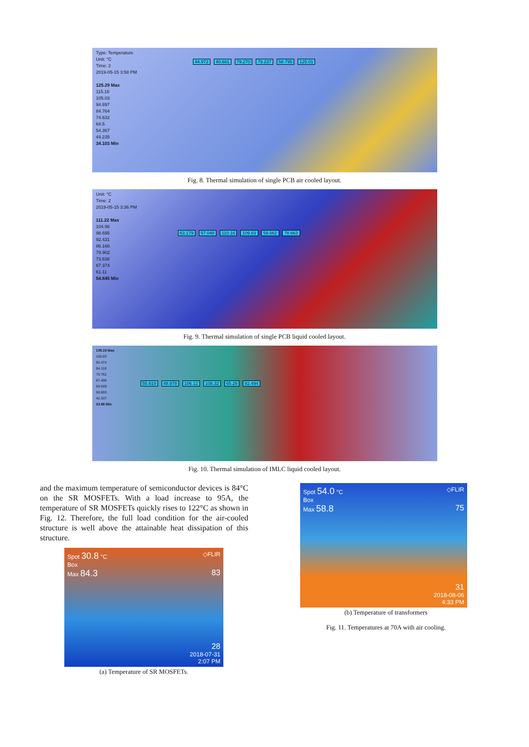Type: Temperature
Unit: °C
Time: 2
2019-05-15 3:58 PM
125.29 Max
115.16
105.03
94.897
84.764
74.632
64.5
54.367
44.235
34.103 Min
44.972 40.681 79.270 79.237 58.795 125.01
Fig. 8. Thermal simulation of single PCB air cooled layout.
Unit: °C
Time: 2
2019-05-15 3:36 PM
111.22 Max
104.96
98.695
92.431
86.166
79.902
73.638
67.374
61.11
54.845 Min
63.179 57.048 110.16 109.83 59.662 78.663
Fig. 9. Thermal simulation of single PCB liquid cooled layout.
109.19 Max
100.83
92.474
84.118
75.762
67.406
59.049
50.693
42.337
33.98 Min
55.619 48.978 106.12 108.32 65.28 82.494
Fig. 10. Thermal simulation of IMLC liquid cooled layout.
and the maximum temperature of semiconductor devices is 84°C on the SR MOSFETs. With a load increase to 95A, the temperature of SR MOSFETs quickly rises to 122°C as shown in Fig. 12. Therefore, the full load condition for the air-cooled structure is well above the attainable heat dissipation of this structure.
Spot 30.8 °C ◇FLIR
Box
Max 84.3 83
28
2018-07-31
2:07 PM
(a) Temperature of SR MOSFETs.
Spot 54.0 °C ◇FLIR
Box
Max 58.8 75
31
2018-08-06
4:33 PM
(b) Temperature of transformers
Fig. 11. Temperatures at 70A with air cooling.